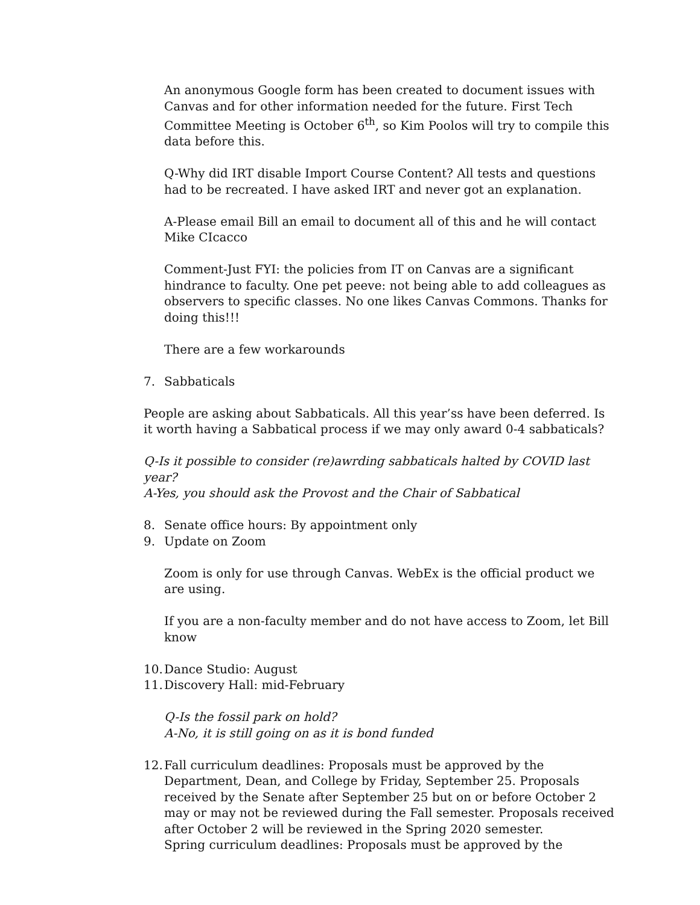An anonymous Google form has been created to document issues with Canvas and for other information needed for the future. First Tech Committee Meeting is October 6<sup>th</sup>, so Kim Poolos will try to compile this data before this.
Q-Why did IRT disable Import Course Content? All tests and questions had to be recreated. I have asked IRT and never got an explanation.
A-Please email Bill an email to document all of this and he will contact Mike CIcacco
Comment-Just FYI: the policies from IT on Canvas are a significant hindrance to faculty. One pet peeve: not being able to add colleagues as observers to specific classes. No one likes Canvas Commons. Thanks for doing this!!!
There are a few workarounds
7. Sabbaticals
People are asking about Sabbaticals. All this year’ss have been deferred. Is it worth having a Sabbatical process if we may only award 0-4 sabbaticals?
Q-Is it possible to consider (re)awrding sabbaticals halted by COVID last year?
A-Yes, you should ask the Provost and the Chair of Sabbatical
8. Senate office hours: By appointment only
9. Update on Zoom
Zoom is only for use through Canvas. WebEx is the official product we are using.
If you are a non-faculty member and do not have access to Zoom, let Bill know
10. Dance Studio: August
11. Discovery Hall: mid-February
Q-Is the fossil park on hold?
A-No, it is still going on as it is bond funded
12. Fall curriculum deadlines: Proposals must be approved by the Department, Dean, and College by Friday, September 25. Proposals received by the Senate after September 25 but on or before October 2 may or may not be reviewed during the Fall semester. Proposals received after October 2 will be reviewed in the Spring 2020 semester.
Spring curriculum deadlines: Proposals must be approved by the